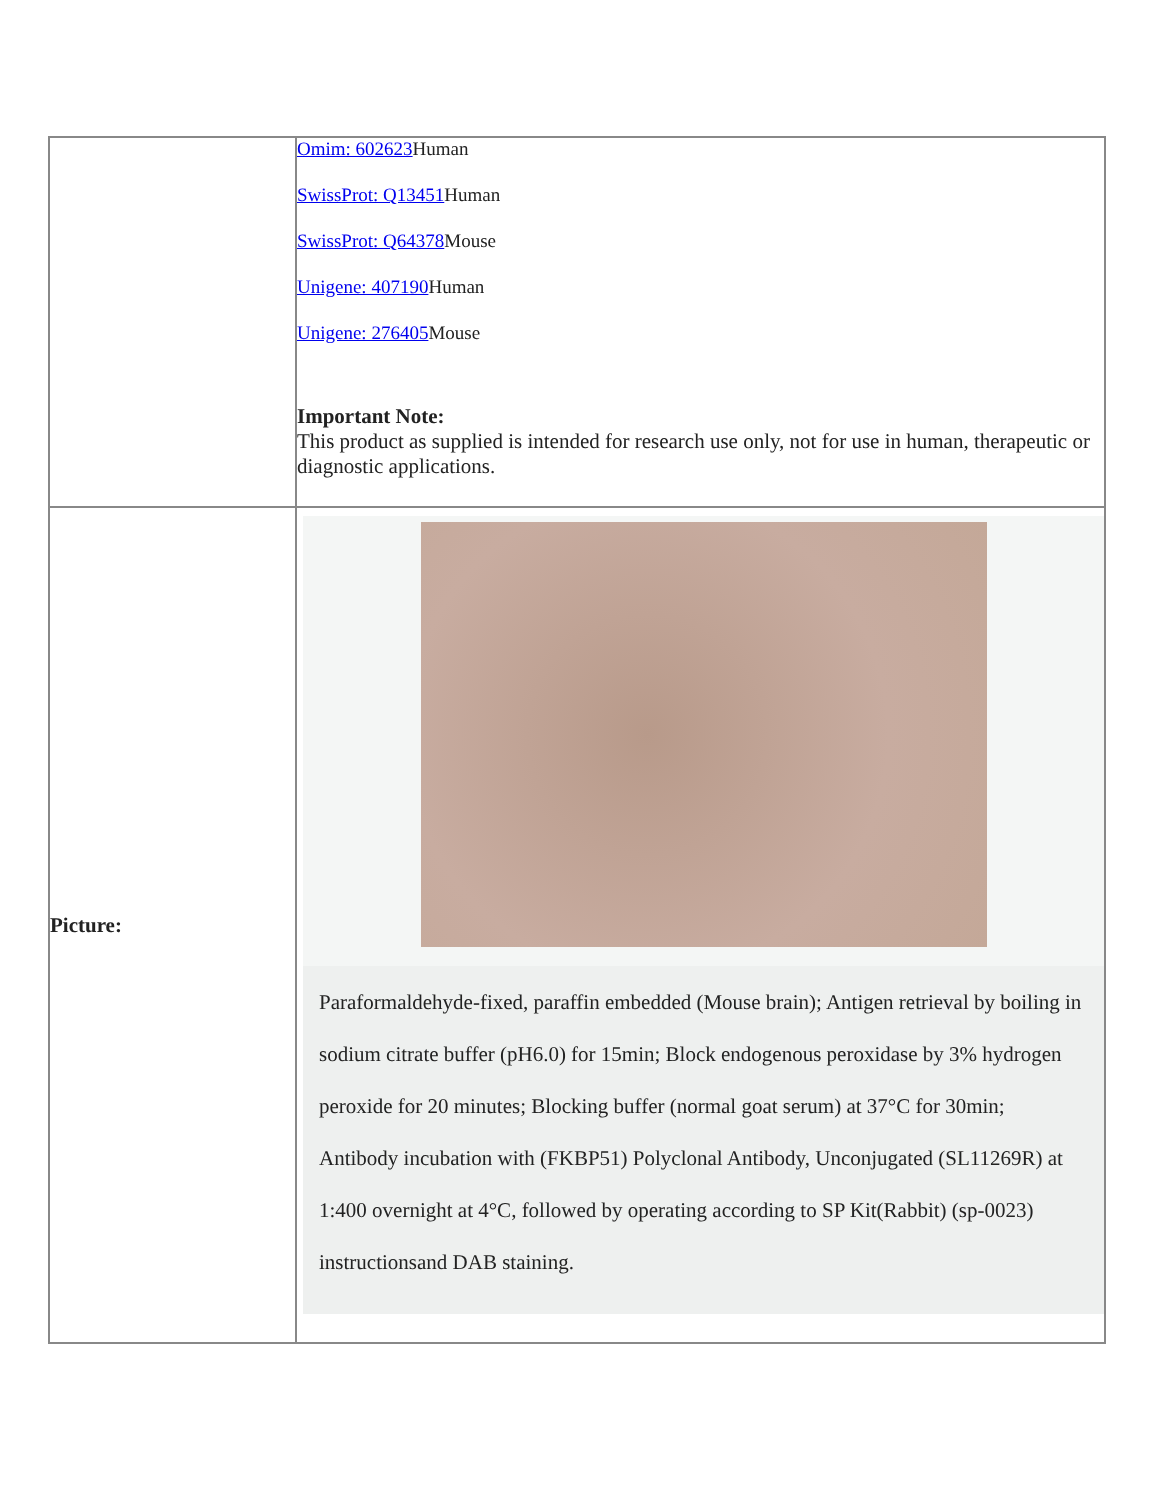| | Omim: 602623 Human SwissProt: Q13451 Human SwissProt: Q64378 Mouse Unigene: 407190 Human Unigene: 276405 Mouse Important Note: This product as supplied is intended for research use only, not for use in human, therapeutic or diagnostic applications. |
| Picture: | Paraformaldehyde-fixed, paraffin embedded (Mouse brain); Antigen retrieval by boiling in sodium citrate buffer (pH6.0) for 15min; Block endogenous peroxidase by 3% hydrogen peroxide for 20 minutes; Blocking buffer (normal goat serum) at 37°C for 30min; Antibody incubation with (FKBP51) Polyclonal Antibody, Unconjugated (SL11269R) at 1:400 overnight at 4°C, followed by operating according to SP Kit(Rabbit) (sp-0023) instructionsand DAB staining. |